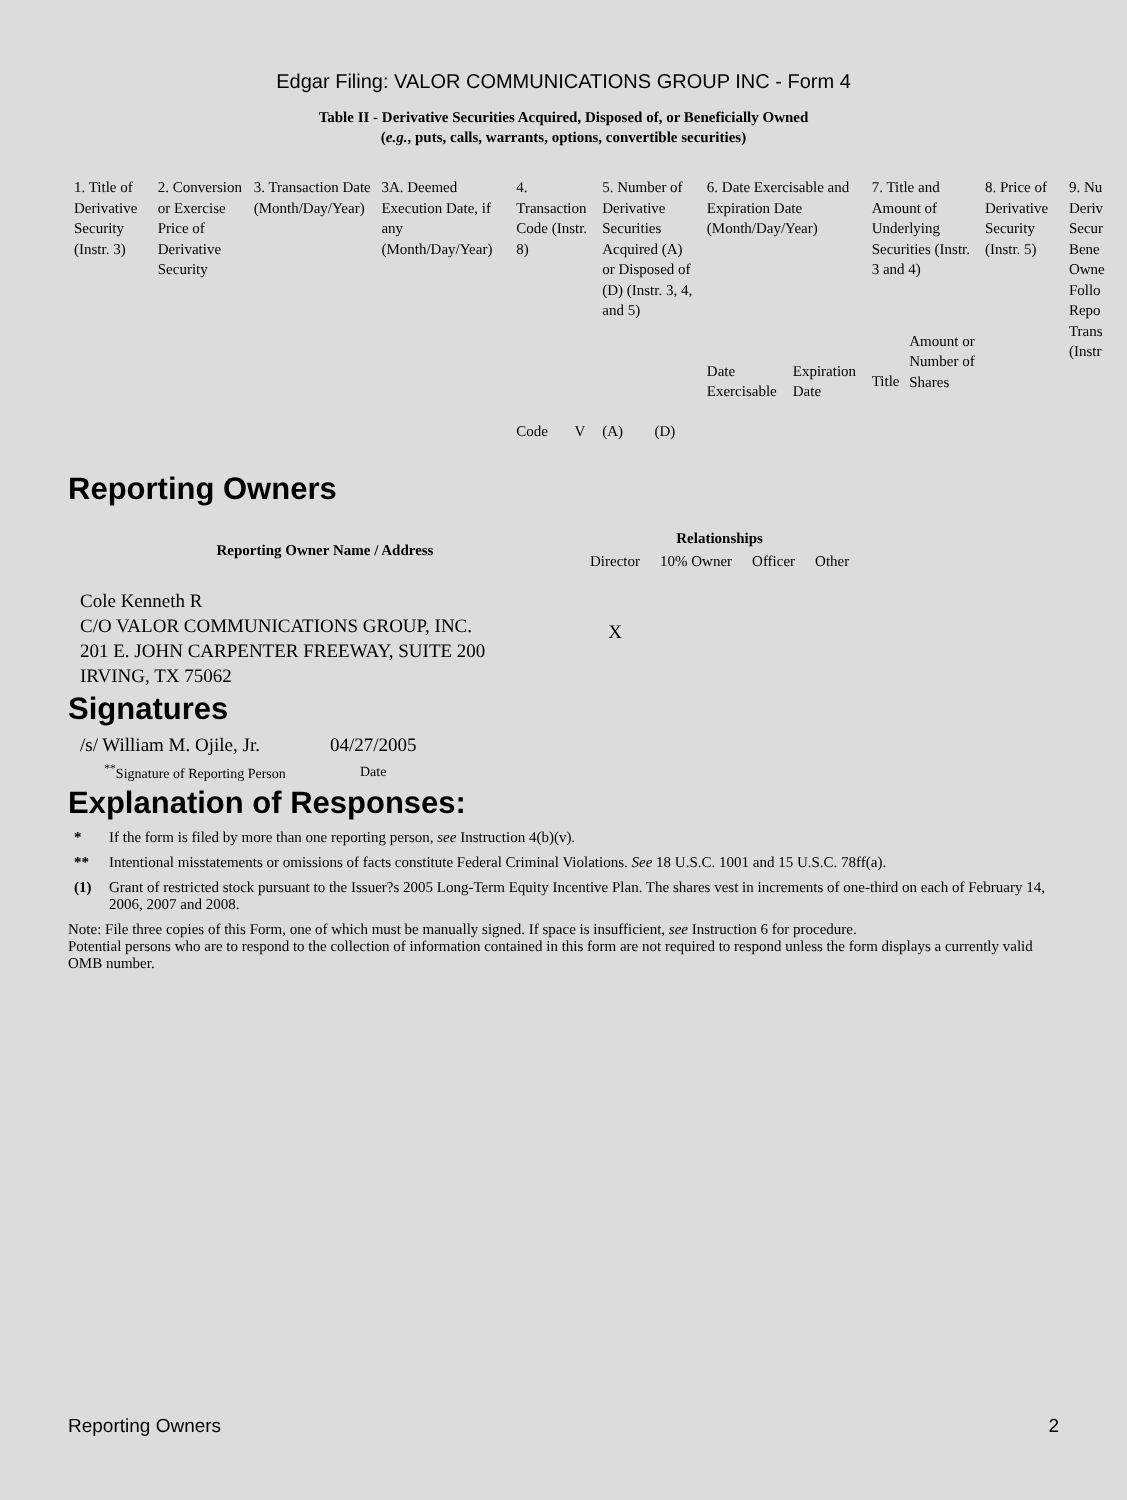Edgar Filing: VALOR COMMUNICATIONS GROUP INC - Form 4
Table II - Derivative Securities Acquired, Disposed of, or Beneficially Owned
(e.g., puts, calls, warrants, options, convertible securities)
| 1. Title of Derivative Security (Instr. 3) | 2. Conversion or Exercise Price of Derivative Security | 3. Transaction Date (Month/Day/Year) | 3A. Deemed Execution Date, if any (Month/Day/Year) | 4. Transaction Code (Instr. 8) | | 5. Number of Derivative Securities Acquired (A) or Disposed of (D) (Instr. 3, 4, and 5) | | 6. Date Exercisable and Expiration Date (Month/Day/Year) | | 7. Title and Amount of Underlying Securities (Instr. 3 and 4) | | 8. Price of Derivative Security (Instr. 5) | 9. Nu Deriv Secur Bene Owne Follo Repo Trans (Instr |
| --- | --- | --- | --- | --- | --- | --- | --- | --- | --- | --- | --- | --- | --- |
| | | | | Code | V | (A) | (D) | Date Exercisable | Expiration Date | Title | Amount or Number of Shares | | |
Reporting Owners
| Reporting Owner Name / Address | Relationships | | | |
| --- | --- | --- | --- | --- |
| | Director | 10% Owner | Officer | Other |
| Cole Kenneth R C/O VALOR COMMUNICATIONS GROUP, INC. 201 E. JOHN CARPENTER FREEWAY, SUITE 200 IRVING, TX 75062 | X | | | |
Signatures
| /s/ William M. Ojile, Jr. | 04/27/2005 |
| <sup>**</sup> Signature of Reporting Person | Date |
Explanation of Responses:
* If the form is filed by more than one reporting person, see Instruction 4(b)(v).
** Intentional misstatements or omissions of facts constitute Federal Criminal Violations. See 18 U.S.C. 1001 and 15 U.S.C. 78ff(a).
(1) Grant of restricted stock pursuant to the Issuer?s 2005 Long-Term Equity Incentive Plan. The shares vest in increments of one-third on each of February 14, 2006, 2007 and 2008.
Note: File three copies of this Form, one of which must be manually signed. If space is insufficient, see Instruction 6 for procedure.
Potential persons who are to respond to the collection of information contained in this form are not required to respond unless the form displays a currently valid OMB number.
Reporting Owners 2